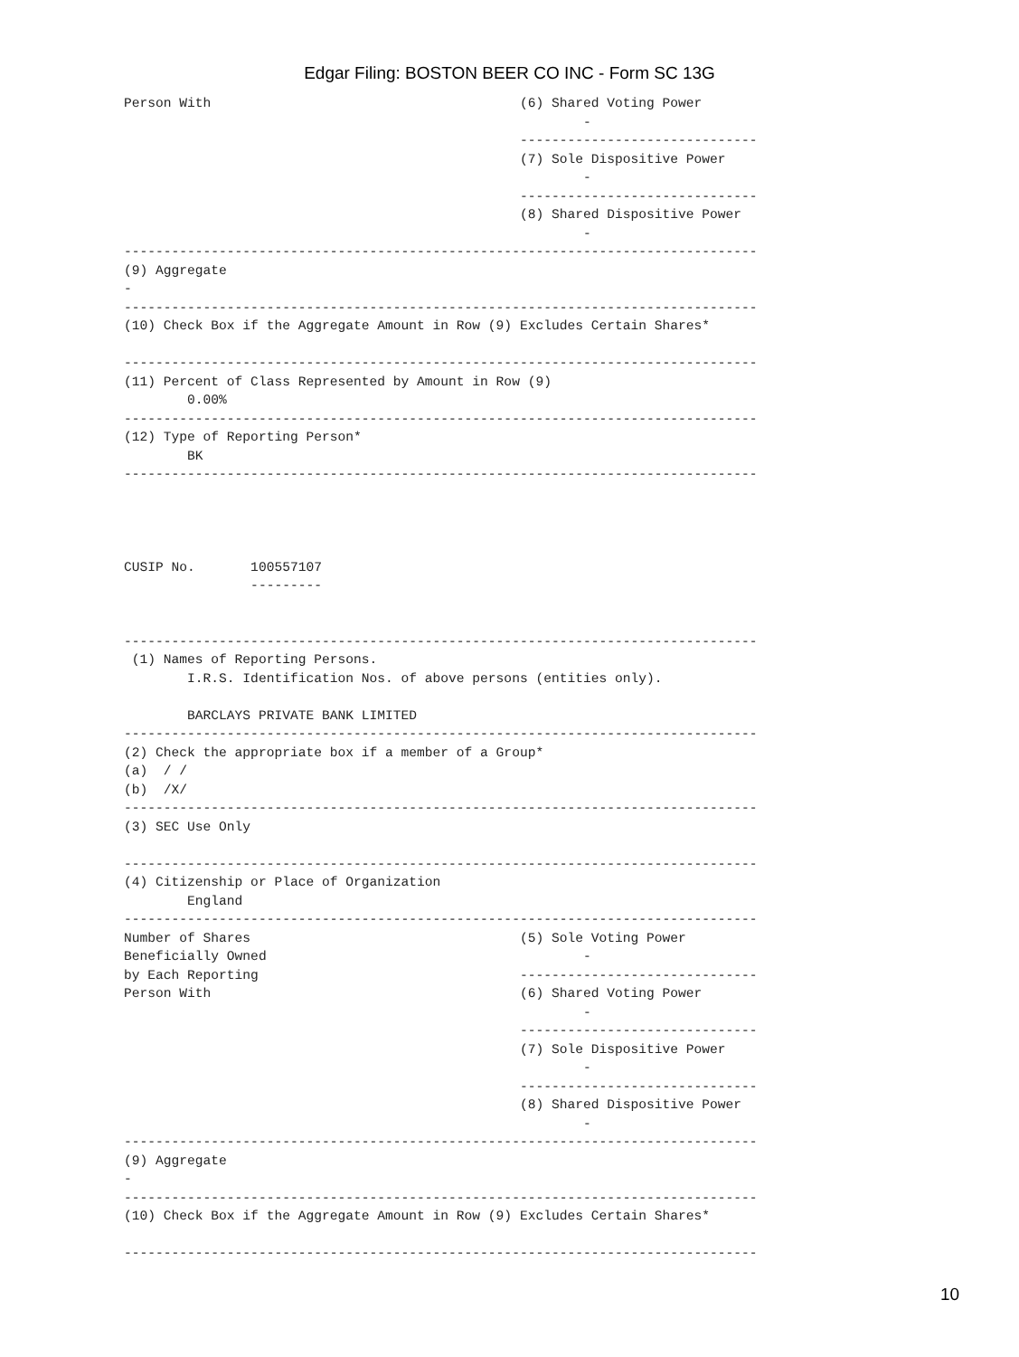Edgar Filing: BOSTON BEER CO INC - Form SC 13G
Person With                                       (6) Shared Voting Power
                                                          -
                                                  ------------------------------
                                                  (7) Sole Dispositive Power
                                                          -
                                                  ------------------------------
                                                  (8) Shared Dispositive Power
                                                          -
--------------------------------------------------------------------------------
(9) Aggregate
-
--------------------------------------------------------------------------------
(10) Check Box if the Aggregate Amount in Row (9) Excludes Certain Shares*

--------------------------------------------------------------------------------
(11) Percent of Class Represented by Amount in Row (9)
        0.00%
--------------------------------------------------------------------------------
(12) Type of Reporting Person*
        BK
--------------------------------------------------------------------------------




CUSIP No.       100557107
                ---------


--------------------------------------------------------------------------------
 (1) Names of Reporting Persons.
        I.R.S. Identification Nos. of above persons (entities only).

        BARCLAYS PRIVATE BANK LIMITED
--------------------------------------------------------------------------------
(2) Check the appropriate box if a member of a Group*
(a)  / /
(b)  /X/
--------------------------------------------------------------------------------
(3) SEC Use Only

--------------------------------------------------------------------------------
(4) Citizenship or Place of Organization
        England
--------------------------------------------------------------------------------
Number of Shares                                  (5) Sole Voting Power
Beneficially Owned                                        -
by Each Reporting                                 ------------------------------
Person With                                       (6) Shared Voting Power
                                                          -
                                                  ------------------------------
                                                  (7) Sole Dispositive Power
                                                          -
                                                  ------------------------------
                                                  (8) Shared Dispositive Power
                                                          -
--------------------------------------------------------------------------------
(9) Aggregate
-
--------------------------------------------------------------------------------
(10) Check Box if the Aggregate Amount in Row (9) Excludes Certain Shares*

--------------------------------------------------------------------------------
10